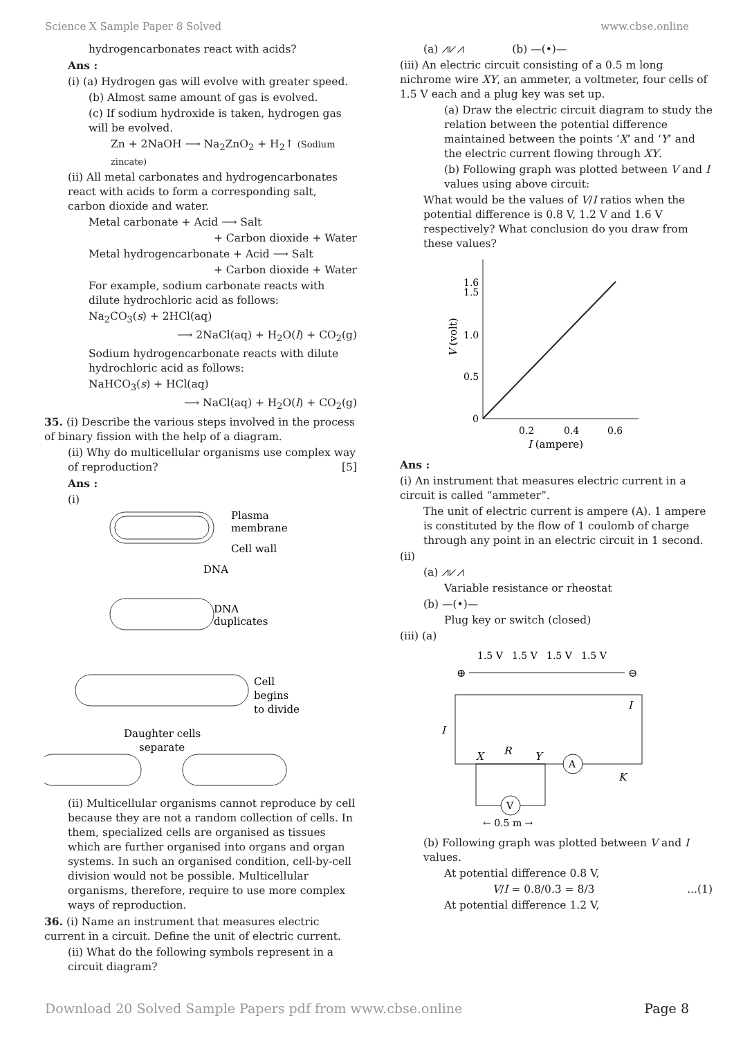Science X Sample Paper 8 Solved www.cbse.online
hydrogencarbonates react with acids?
Ans :
(i) (a) Hydrogen gas will evolve with greater speed.
(b) Almost same amount of gas is evolved.
(c) If sodium hydroxide is taken, hydrogen gas will be evolved.
Zn + 2NaOH ⟶ Na<sub>2</sub>ZnO<sub>2</sub> + H<sub>2</sub>↑ (Sodium zincate)
(ii) All metal carbonates and hydrogencarbonates react with acids to form a corresponding salt, carbon dioxide and water.
Metal carbonate + Acid ⟶ Salt
+ Carbon dioxide + Water
Metal hydrogencarbonate + Acid ⟶ Salt
+ Carbon dioxide + Water
For example, sodium carbonate reacts with dilute hydrochloric acid as follows:
Na<sub>2</sub>CO<sub>3</sub>(s) + 2HCl(aq)
⟶ 2NaCl(aq) + H<sub>2</sub>O(l) + CO<sub>2</sub>(g)
Sodium hydrogencarbonate reacts with dilute hydrochloric acid as follows:
NaHCO<sub>3</sub>(s) + HCl(aq)
⟶ NaCl(aq) + H<sub>2</sub>O(l) + CO<sub>2</sub>(g)
35. (i) Describe the various steps involved in the process of binary fission with the help of a diagram.
(ii) Why do multicellular organisms use complex way of reproduction? [5]
Ans :
(i)
Plasma
membrane
Cell wall
DNA
DNA
duplicates
Cell
begins
to divide
Daughter cells
separate
(ii) Multicellular organisms cannot reproduce by cell because they are not a random collection of cells. In them, specialized cells are organised as tissues which are further organised into organs and organ systems. In such an organised condition, cell-by-cell division would not be possible. Multicellular organisms, therefore, require to use more complex ways of reproduction.
36. (i) Name an instrument that measures electric current in a circuit. Define the unit of electric current.
(ii) What do the following symbols represent in a circuit diagram?
(a) ⩘⩗⩘ (b) —(•)—
(iii) An electric circuit consisting of a 0.5 m long nichrome wire XY, an ammeter, a voltmeter, four cells of 1.5 V each and a plug key was set up.
(a) Draw the electric circuit diagram to study the relation between the potential difference maintained between the points ‘X’ and ‘Y’ and the electric current flowing through XY.
(b) Following graph was plotted between V and I values using above circuit:
What would be the values of V/I ratios when the potential difference is 0.8 V, 1.2 V and 1.6 V respectively? What conclusion do you draw from these values?
1.6
1.5
1.0
0.5
0
0.2
0.4
0.6
I (ampere)
V (volt)
Ans :
(i) An instrument that measures electric current in a circuit is called “ammeter”.
The unit of electric current is ampere (A). 1 ampere is constituted by the flow of 1 coulomb of charge through any point in an electric circuit in 1 second.
(ii)
(a) ⩘⩗⩘
Variable resistance or rheostat
(b) —(•)—
Plug key or switch (closed)
(iii) (a)
1.5 V
1.5 V
1.5 V
1.5 V
⊕
⊖
I
I
X
R
Y
A
K
V
← 0.5 m →
(b) Following graph was plotted between V and I values.
At potential difference 0.8 V,
V/I = 0.8/0.3 = 8/3 ...(1)
At potential difference 1.2 V,
Download 20 Solved Sample Papers pdf from www.cbse.online Page 8